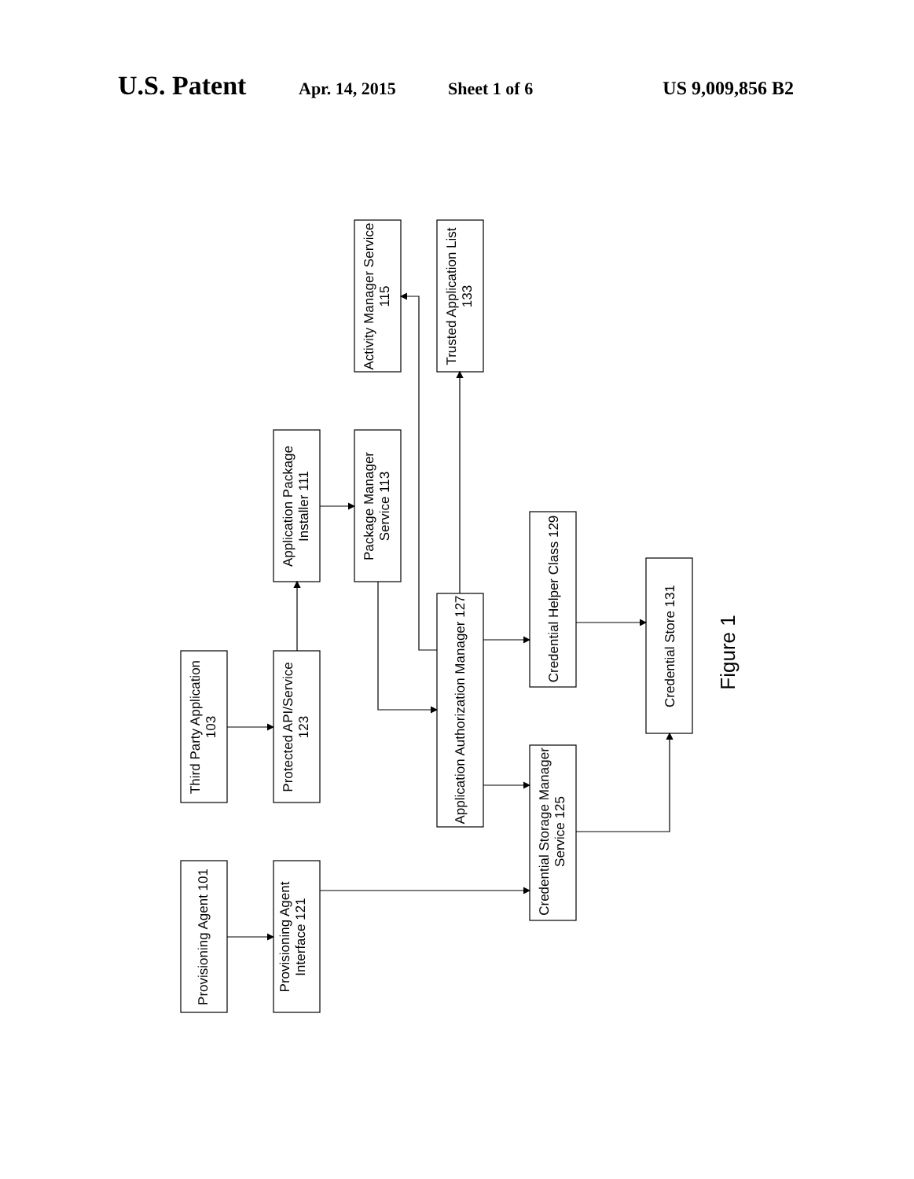U.S. Patent Apr. 14, 2015 Sheet 1 of 6 US 9,009,856 B2
Provisioning Agent 101
Provisioning Agent Interface 121
Third Party Application 103
Protected API/Service 123
Application Package Installer 111
Package Manager Service 113
Activity Manager Service 115
Trusted Application List 133
Application Authorization Manager 127
Credential Helper Class 129
Credential Storage Manager Service 125
Credential Store 131
Figure 1